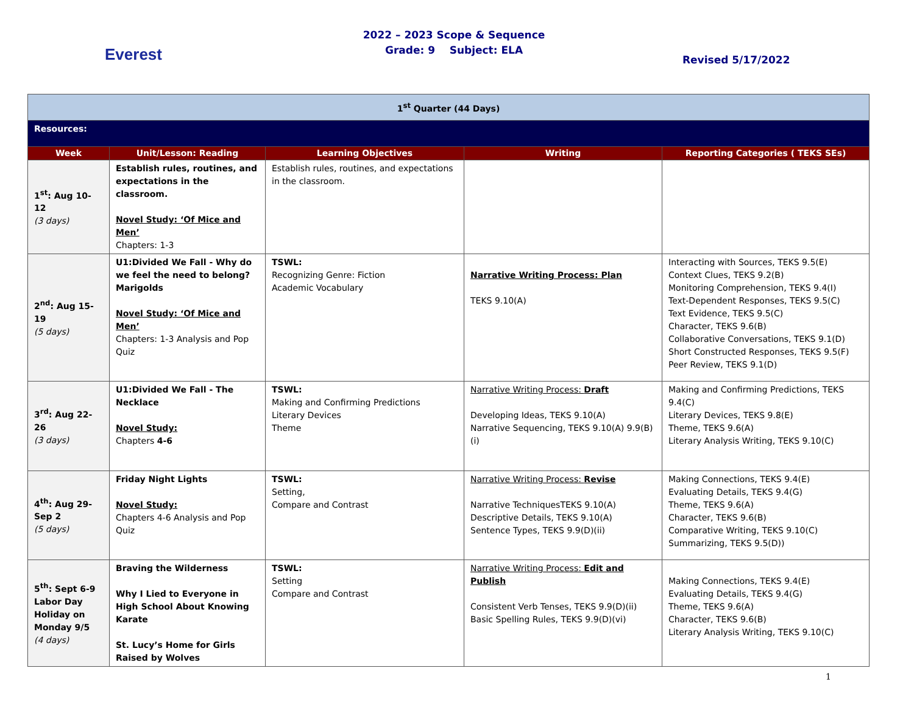Everest
2022 – 2023 Scope & Sequence
Grade: 9 Subject: ELA
Revised 5/17/2022
| 1<sup>st</sup> Quarter (44 Days) | | | | |
| Resources: | | | | |
| Week | Unit/Lesson: Reading | Learning Objectives | Writing | Reporting Categories ( TEKS SEs) |
| 1<sup>st</sup>: Aug 10-12 (3 days) | Establish rules, routines, and expectations in the classroom. Novel Study: ‘Of Mice and Men’ Chapters: 1-3 | Establish rules, routines, and expectations in the classroom. | | |
| 2<sup>nd</sup>: Aug 15-19 (5 days) | U1:Divided We Fall - Why do we feel the need to belong? Marigolds Novel Study: ‘Of Mice and Men’ Chapters: 1-3 Analysis and Pop Quiz | TSWL: Recognizing Genre: Fiction Academic Vocabulary | Narrative Writing Process: Plan TEKS 9.10(A) | Interacting with Sources, TEKS 9.5(E) Context Clues, TEKS 9.2(B) Monitoring Comprehension, TEKS 9.4(I) Text-Dependent Responses, TEKS 9.5(C) Text Evidence, TEKS 9.5(C) Character, TEKS 9.6(B) Collaborative Conversations, TEKS 9.1(D) Short Constructed Responses, TEKS 9.5(F) Peer Review, TEKS 9.1(D) |
| 3<sup>rd</sup>: Aug 22-26 (3 days) | U1:Divided We Fall - The Necklace Novel Study: Chapters 4-6 | TSWL: Making and Confirming Predictions Literary Devices Theme | Narrative Writing Process: Draft Developing Ideas, TEKS 9.10(A) Narrative Sequencing, TEKS 9.10(A) 9.9(B)(i) | Making and Confirming Predictions, TEKS 9.4(C) Literary Devices, TEKS 9.8(E) Theme, TEKS 9.6(A) Literary Analysis Writing, TEKS 9.10(C) |
| 4<sup>th</sup>: Aug 29- Sep 2 (5 days) | Friday Night Lights Novel Study: Chapters 4-6 Analysis and Pop Quiz | TSWL: Setting, Compare and Contrast | Narrative Writing Process: Revise Narrative TechniquesTEKS 9.10(A) Descriptive Details, TEKS 9.10(A) Sentence Types, TEKS 9.9(D)(ii) | Making Connections, TEKS 9.4(E) Evaluating Details, TEKS 9.4(G) Theme, TEKS 9.6(A) Character, TEKS 9.6(B) Comparative Writing, TEKS 9.10(C) Summarizing, TEKS 9.5(D)) |
| 5<sup>th</sup>: Sept 6-9 Labor Day Holiday on Monday 9/5 (4 days) | Braving the Wilderness Why I Lied to Everyone in High School About Knowing Karate St. Lucy’s Home for Girls Raised by Wolves | TSWL: Setting Compare and Contrast | Narrative Writing Process: Edit and Publish Consistent Verb Tenses, TEKS 9.9(D)(ii) Basic Spelling Rules, TEKS 9.9(D)(vi) | Making Connections, TEKS 9.4(E) Evaluating Details, TEKS 9.4(G) Theme, TEKS 9.6(A) Character, TEKS 9.6(B) Literary Analysis Writing, TEKS 9.10(C) |
1